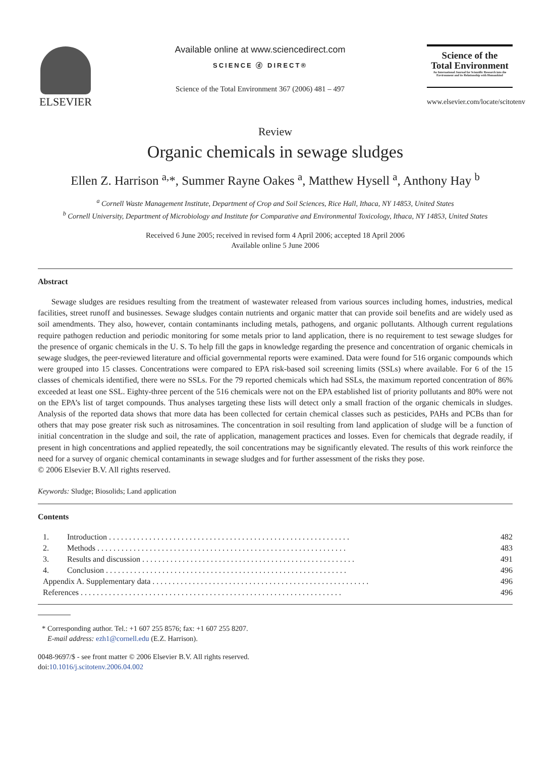ELSEVIER
Available online at www.sciencedirect.com
SCIENCE ⓓ DIRECT®
Science of the Total Environment 367 (2006) 481 – 497
Science of the
Total Environment
An International Journal for Scientific Research into the Environment and its Relationship with Humankind
www.elsevier.com/locate/scitotenv
Review
Organic chemicals in sewage sludges
Ellen Z. Harrison <sup>a,</sup>*, Summer Rayne Oakes <sup>a</sup>, Matthew Hysell <sup>a</sup>, Anthony Hay <sup>b</sup>
<sup>a</sup> Cornell Waste Management Institute, Department of Crop and Soil Sciences, Rice Hall, Ithaca, NY 14853, United States
<sup>b</sup> Cornell University, Department of Microbiology and Institute for Comparative and Environmental Toxicology, Ithaca, NY 14853, United States
Received 6 June 2005; received in revised form 4 April 2006; accepted 18 April 2006
Available online 5 June 2006
Abstract
Sewage sludges are residues resulting from the treatment of wastewater released from various sources including homes, industries, medical facilities, street runoff and businesses. Sewage sludges contain nutrients and organic matter that can provide soil benefits and are widely used as soil amendments. They also, however, contain contaminants including metals, pathogens, and organic pollutants. Although current regulations require pathogen reduction and periodic monitoring for some metals prior to land application, there is no requirement to test sewage sludges for the presence of organic chemicals in the U. S. To help fill the gaps in knowledge regarding the presence and concentration of organic chemicals in sewage sludges, the peer-reviewed literature and official governmental reports were examined. Data were found for 516 organic compounds which were grouped into 15 classes. Concentrations were compared to EPA risk-based soil screening limits (SSLs) where available. For 6 of the 15 classes of chemicals identified, there were no SSLs. For the 79 reported chemicals which had SSLs, the maximum reported concentration of 86% exceeded at least one SSL. Eighty-three percent of the 516 chemicals were not on the EPA established list of priority pollutants and 80% were not on the EPA’s list of target compounds. Thus analyses targeting these lists will detect only a small fraction of the organic chemicals in sludges. Analysis of the reported data shows that more data has been collected for certain chemical classes such as pesticides, PAHs and PCBs than for others that may pose greater risk such as nitrosamines. The concentration in soil resulting from land application of sludge will be a function of initial concentration in the sludge and soil, the rate of application, management practices and losses. Even for chemicals that degrade readily, if present in high concentrations and applied repeatedly, the soil concentrations may be significantly elevated. The results of this work reinforce the need for a survey of organic chemical contaminants in sewage sludges and for further assessment of the risks they pose.
© 2006 Elsevier B.V. All rights reserved.
Keywords: Sludge; Biosolids; Land application
Contents
| 1. | Introduction . . . . . . . . . . . . . . . . . . . . . . . . . . . . . . . . . . . . . . . . . . . . . . . . . . . . . . . . . . . . | 482 |
| 2. | Methods . . . . . . . . . . . . . . . . . . . . . . . . . . . . . . . . . . . . . . . . . . . . . . . . . . . . . . . . . . . . . . | 483 |
| 3. | Results and discussion . . . . . . . . . . . . . . . . . . . . . . . . . . . . . . . . . . . . . . . . . . . . . . . . . . . . . | 491 |
| 4. | Conclusion . . . . . . . . . . . . . . . . . . . . . . . . . . . . . . . . . . . . . . . . . . . . . . . . . . . . . . . . . . . . | 496 |
| Appendix A. Supplementary data . . . . . . . . . . . . . . . . . . . . . . . . . . . . . . . . . . . . . . . . . . . . . . . . . . . . . . | | 496 |
| References . . . . . . . . . . . . . . . . . . . . . . . . . . . . . . . . . . . . . . . . . . . . . . . . . . . . . . . . . . . . . . . . . | | 496 |
* Corresponding author. Tel.: +1 607 255 8576; fax: +1 607 255 8207.
E-mail address: ezh1@cornell.edu (E.Z. Harrison).
0048-9697/$ - see front matter © 2006 Elsevier B.V. All rights reserved.
doi:10.1016/j.scitotenv.2006.04.002